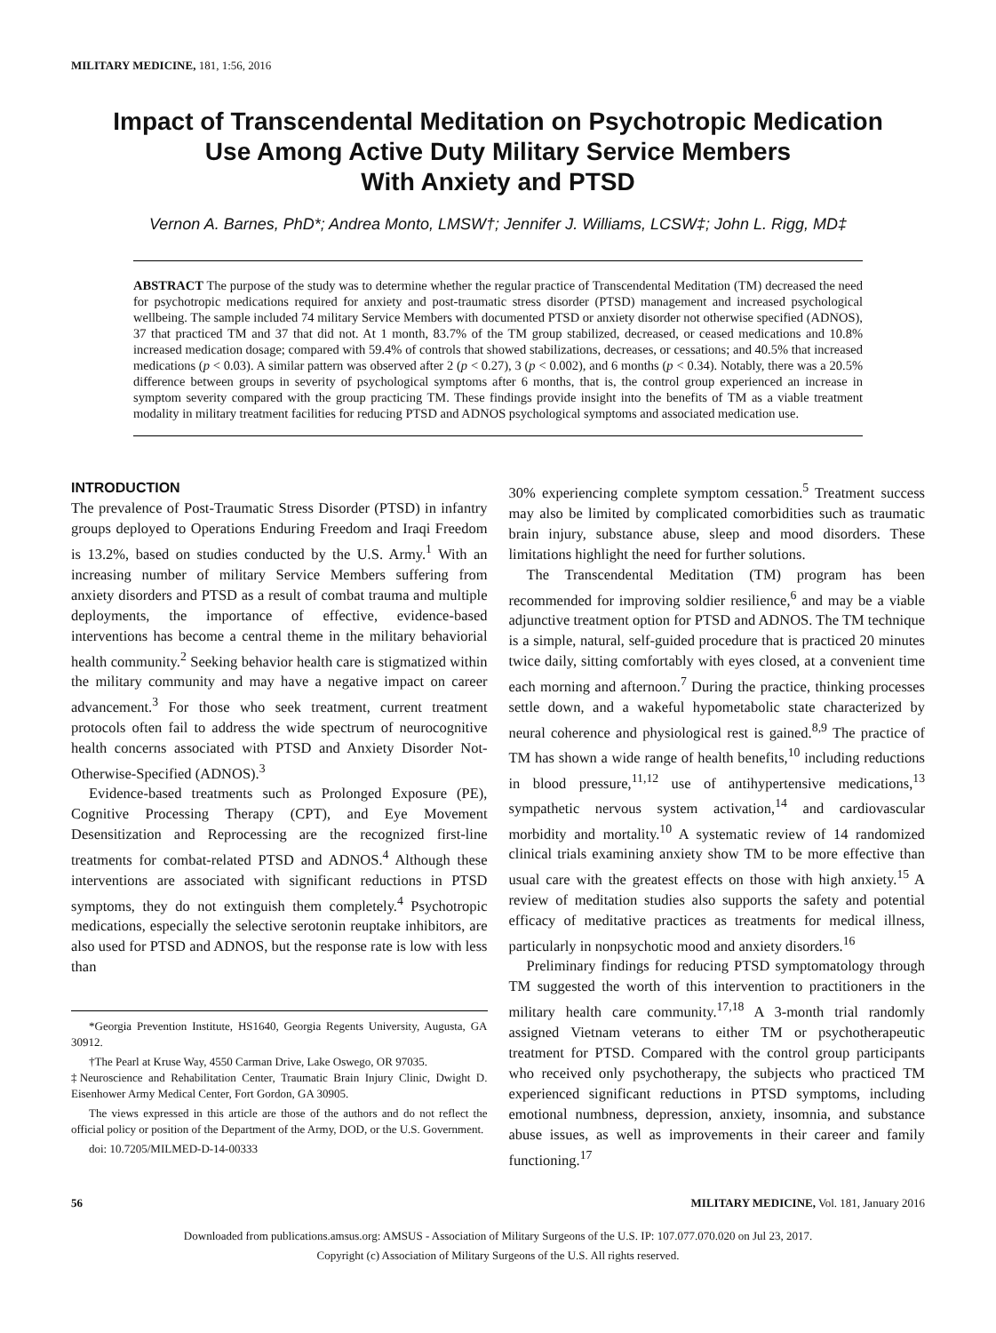MILITARY MEDICINE, 181, 1:56, 2016
Impact of Transcendental Meditation on Psychotropic Medication
Use Among Active Duty Military Service Members
With Anxiety and PTSD
Vernon A. Barnes, PhD*; Andrea Monto, LMSW†; Jennifer J. Williams, LCSW‡; John L. Rigg, MD‡
ABSTRACT The purpose of the study was to determine whether the regular practice of Transcendental Meditation (TM) decreased the need for psychotropic medications required for anxiety and post-traumatic stress disorder (PTSD) management and increased psychological wellbeing. The sample included 74 military Service Members with documented PTSD or anxiety disorder not otherwise specified (ADNOS), 37 that practiced TM and 37 that did not. At 1 month, 83.7% of the TM group stabilized, decreased, or ceased medications and 10.8% increased medication dosage; compared with 59.4% of controls that showed stabilizations, decreases, or cessations; and 40.5% that increased medications (p < 0.03). A similar pattern was observed after 2 (p < 0.27), 3 (p < 0.002), and 6 months (p < 0.34). Notably, there was a 20.5% difference between groups in severity of psychological symptoms after 6 months, that is, the control group experienced an increase in symptom severity compared with the group practicing TM. These findings provide insight into the benefits of TM as a viable treatment modality in military treatment facilities for reducing PTSD and ADNOS psychological symptoms and associated medication use.
INTRODUCTION
The prevalence of Post-Traumatic Stress Disorder (PTSD) in infantry groups deployed to Operations Enduring Freedom and Iraqi Freedom is 13.2%, based on studies conducted by the U.S. Army.<sup>1</sup> With an increasing number of military Service Members suffering from anxiety disorders and PTSD as a result of combat trauma and multiple deployments, the importance of effective, evidence-based interventions has become a central theme in the military behaviorial health community.<sup>2</sup> Seeking behavior health care is stigmatized within the military community and may have a negative impact on career advancement.<sup>3</sup> For those who seek treatment, current treatment protocols often fail to address the wide spectrum of neurocognitive health concerns associated with PTSD and Anxiety Disorder Not-Otherwise-Specified (ADNOS).<sup>3</sup>
Evidence-based treatments such as Prolonged Exposure (PE), Cognitive Processing Therapy (CPT), and Eye Movement Desensitization and Reprocessing are the recognized first-line treatments for combat-related PTSD and ADNOS.<sup>4</sup> Although these interventions are associated with significant reductions in PTSD symptoms, they do not extinguish them completely.<sup>4</sup> Psychotropic medications, especially the selective serotonin reuptake inhibitors, are also used for PTSD and ADNOS, but the response rate is low with less than
*Georgia Prevention Institute, HS1640, Georgia Regents University, Augusta, GA 30912.
†The Pearl at Kruse Way, 4550 Carman Drive, Lake Oswego, OR 97035.
‡Neuroscience and Rehabilitation Center, Traumatic Brain Injury Clinic, Dwight D. Eisenhower Army Medical Center, Fort Gordon, GA 30905.
The views expressed in this article are those of the authors and do not reflect the official policy or position of the Department of the Army, DOD, or the U.S. Government.
doi: 10.7205/MILMED-D-14-00333
30% experiencing complete symptom cessation.<sup>5</sup> Treatment success may also be limited by complicated comorbidities such as traumatic brain injury, substance abuse, sleep and mood disorders. These limitations highlight the need for further solutions.
The Transcendental Meditation (TM) program has been recommended for improving soldier resilience,<sup>6</sup> and may be a viable adjunctive treatment option for PTSD and ADNOS. The TM technique is a simple, natural, self-guided procedure that is practiced 20 minutes twice daily, sitting comfortably with eyes closed, at a convenient time each morning and afternoon.<sup>7</sup> During the practice, thinking processes settle down, and a wakeful hypometabolic state characterized by neural coherence and physiological rest is gained.<sup>8,9</sup> The practice of TM has shown a wide range of health benefits,<sup>10</sup> including reductions in blood pressure,<sup>11,12</sup> use of antihypertensive medications,<sup>13</sup> sympathetic nervous system activation,<sup>14</sup> and cardiovascular morbidity and mortality.<sup>10</sup> A systematic review of 14 randomized clinical trials examining anxiety show TM to be more effective than usual care with the greatest effects on those with high anxiety.<sup>15</sup> A review of meditation studies also supports the safety and potential efficacy of meditative practices as treatments for medical illness, particularly in nonpsychotic mood and anxiety disorders.<sup>16</sup>
Preliminary findings for reducing PTSD symptomatology through TM suggested the worth of this intervention to practitioners in the military health care community.<sup>17,18</sup> A 3-month trial randomly assigned Vietnam veterans to either TM or psychotherapeutic treatment for PTSD. Compared with the control group participants who received only psychotherapy, the subjects who practiced TM experienced significant reductions in PTSD symptoms, including emotional numbness, depression, anxiety, insomnia, and substance abuse issues, as well as improvements in their career and family functioning.<sup>17</sup>
56 MILITARY MEDICINE, Vol. 181, January 2016
Downloaded from publications.amsus.org: AMSUS - Association of Military Surgeons of the U.S. IP: 107.077.070.020 on Jul 23, 2017.
Copyright (c) Association of Military Surgeons of the U.S. All rights reserved.